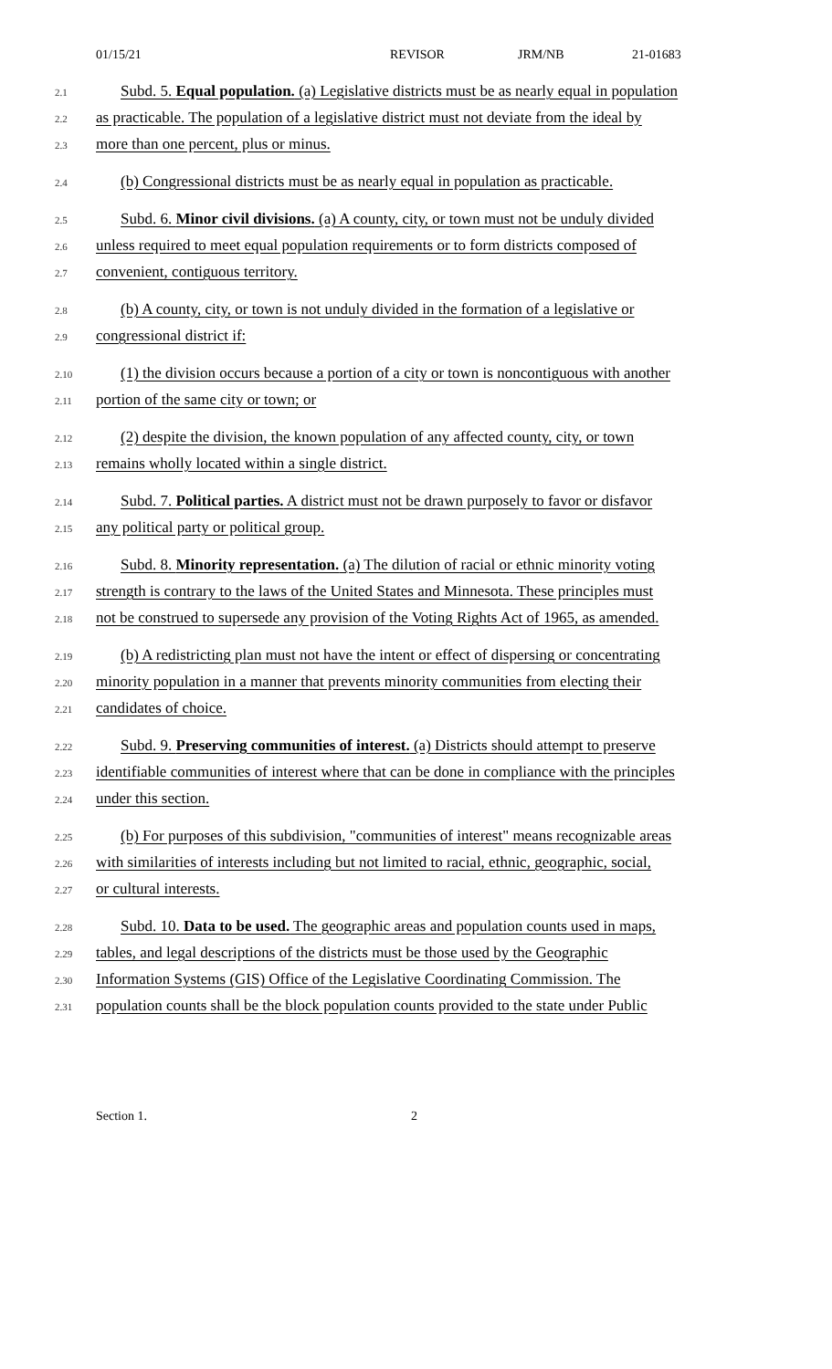01/15/21 REVISOR JRM/NB 21-01683
2.1
Subd. 5. Equal population. (a) Legislative districts must be as nearly equal in population
2.2
as practicable. The population of a legislative district must not deviate from the ideal by
2.3
more than one percent, plus or minus.
2.4
(b) Congressional districts must be as nearly equal in population as practicable.
2.5
Subd. 6. Minor civil divisions. (a) A county, city, or town must not be unduly divided
2.6
unless required to meet equal population requirements or to form districts composed of
2.7
convenient, contiguous territory.
2.8
(b) A county, city, or town is not unduly divided in the formation of a legislative or
2.9
congressional district if:
2.10
(1) the division occurs because a portion of a city or town is noncontiguous with another
2.11
portion of the same city or town; or
2.12
(2) despite the division, the known population of any affected county, city, or town
2.13
remains wholly located within a single district.
2.14
Subd. 7. Political parties. A district must not be drawn purposely to favor or disfavor
2.15
any political party or political group.
2.16
Subd. 8. Minority representation. (a) The dilution of racial or ethnic minority voting
2.17
strength is contrary to the laws of the United States and Minnesota. These principles must
2.18
not be construed to supersede any provision of the Voting Rights Act of 1965, as amended.
2.19
(b) A redistricting plan must not have the intent or effect of dispersing or concentrating
2.20
minority population in a manner that prevents minority communities from electing their
2.21
candidates of choice.
2.22
Subd. 9. Preserving communities of interest. (a) Districts should attempt to preserve
2.23
identifiable communities of interest where that can be done in compliance with the principles
2.24
under this section.
2.25
(b) For purposes of this subdivision, "communities of interest" means recognizable areas
2.26
with similarities of interests including but not limited to racial, ethnic, geographic, social,
2.27
or cultural interests.
2.28
Subd. 10. Data to be used. The geographic areas and population counts used in maps,
2.29
tables, and legal descriptions of the districts must be those used by the Geographic
2.30
Information Systems (GIS) Office of the Legislative Coordinating Commission. The
2.31
population counts shall be the block population counts provided to the state under Public
Section 1. 2